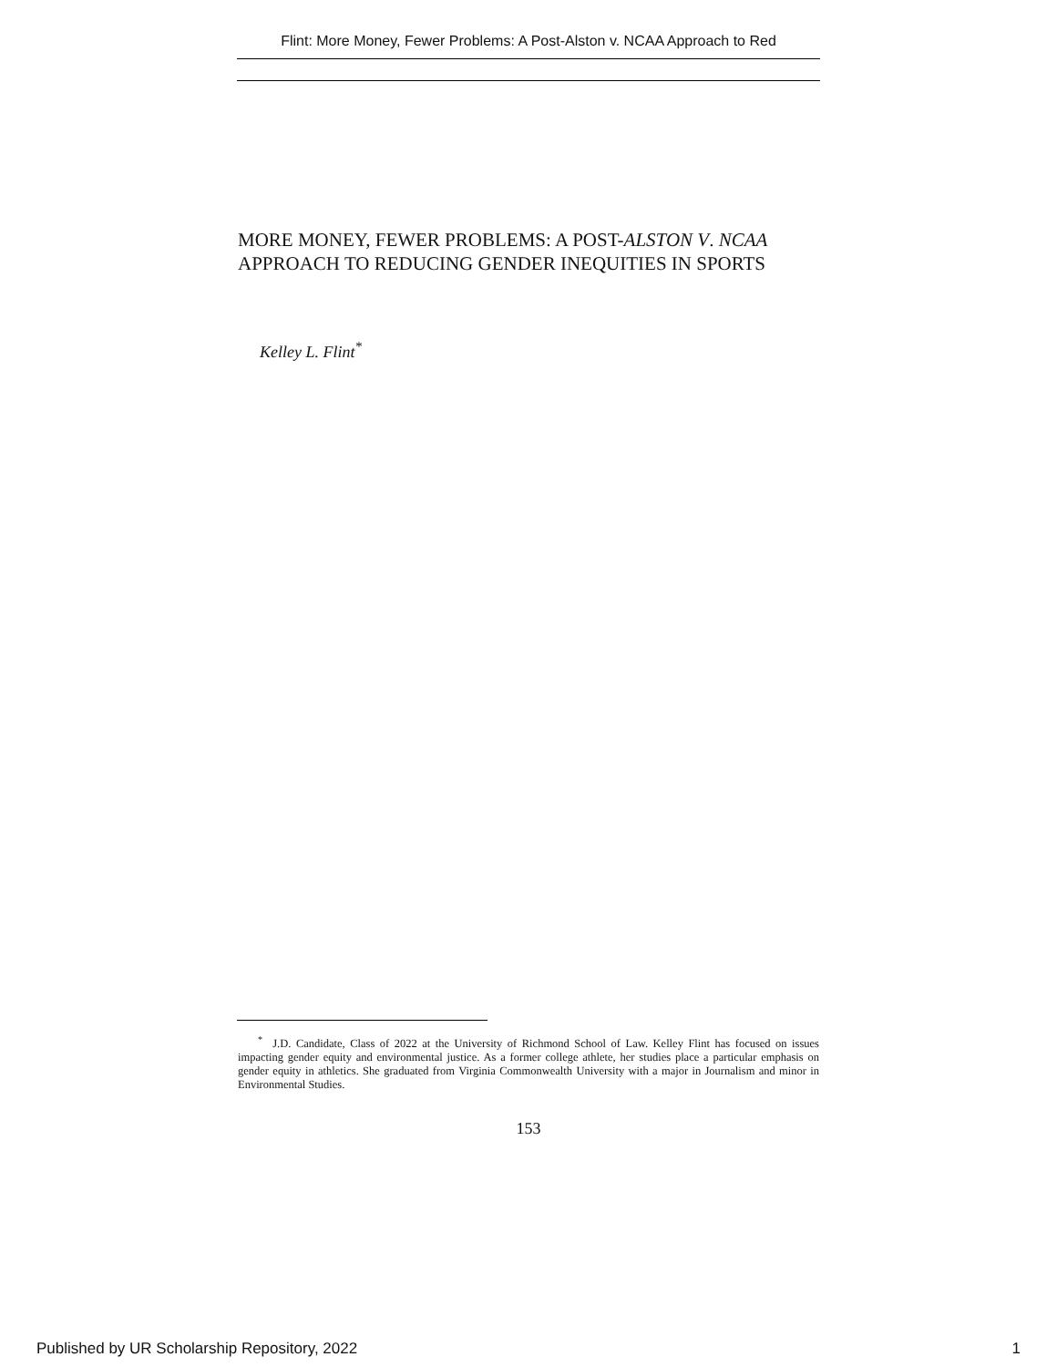Flint: More Money, Fewer Problems: A Post-Alston v. NCAA Approach to Red
MORE MONEY, FEWER PROBLEMS: A POST-ALSTON V. NCAA APPROACH TO REDUCING GENDER INEQUITIES IN SPORTS
Kelley L. Flint<sup>*</sup>
<sup>*</sup> J.D. Candidate, Class of 2022 at the University of Richmond School of Law. Kelley Flint has focused on issues impacting gender equity and environmental justice. As a former college athlete, her studies place a particular emphasis on gender equity in athletics. She graduated from Virginia Commonwealth University with a major in Journalism and minor in Environmental Studies.
153
Published by UR Scholarship Repository, 2022 1